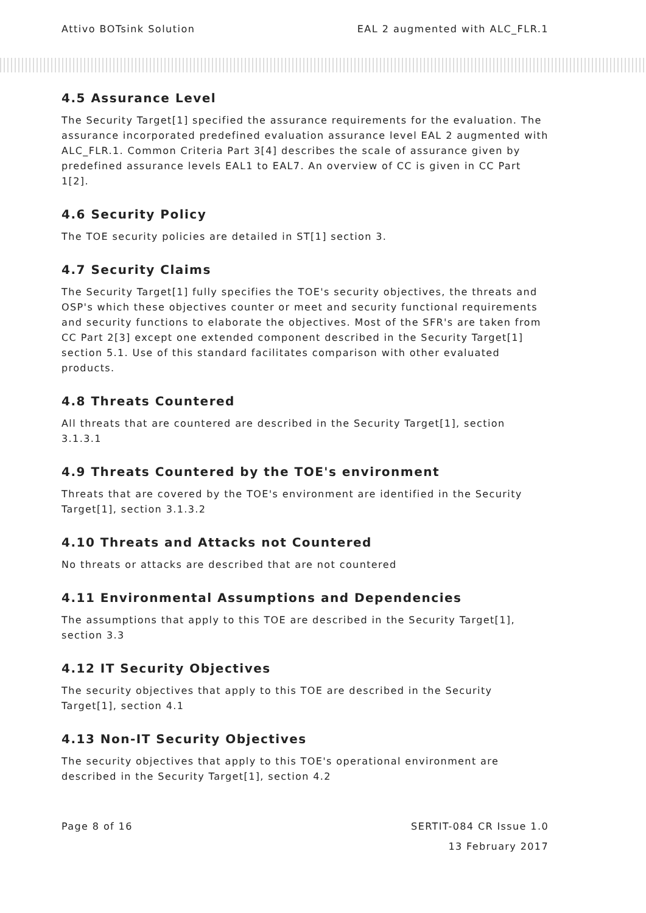Attivo BOTsink Solution EAL 2 augmented with ALC_FLR.1
4.5 Assurance Level
The Security Target[1] specified the assurance requirements for the evaluation. The assurance incorporated predefined evaluation assurance level EAL 2 augmented with ALC_FLR.1. Common Criteria Part 3[4] describes the scale of assurance given by predefined assurance levels EAL1 to EAL7. An overview of CC is given in CC Part 1[2].
4.6 Security Policy
The TOE security policies are detailed in ST[1] section 3.
4.7 Security Claims
The Security Target[1] fully specifies the TOE's security objectives, the threats and OSP's which these objectives counter or meet and security functional requirements and security functions to elaborate the objectives. Most of the SFR's are taken from CC Part 2[3] except one extended component described in the Security Target[1] section 5.1. Use of this standard facilitates comparison with other evaluated products.
4.8 Threats Countered
All threats that are countered are described in the Security Target[1], section 3.1.3.1
4.9 Threats Countered by the TOE's environment
Threats that are covered by the TOE's environment are identified in the Security Target[1], section 3.1.3.2
4.10 Threats and Attacks not Countered
No threats or attacks are described that are not countered
4.11 Environmental Assumptions and Dependencies
The assumptions that apply to this TOE are described in the Security Target[1], section 3.3
4.12 IT Security Objectives
The security objectives that apply to this TOE are described in the Security Target[1], section 4.1
4.13 Non-IT Security Objectives
The security objectives that apply to this TOE's operational environment are described in the Security Target[1], section 4.2
Page 8 of 16 SERTIT-084 CR Issue 1.0
13 February 2017